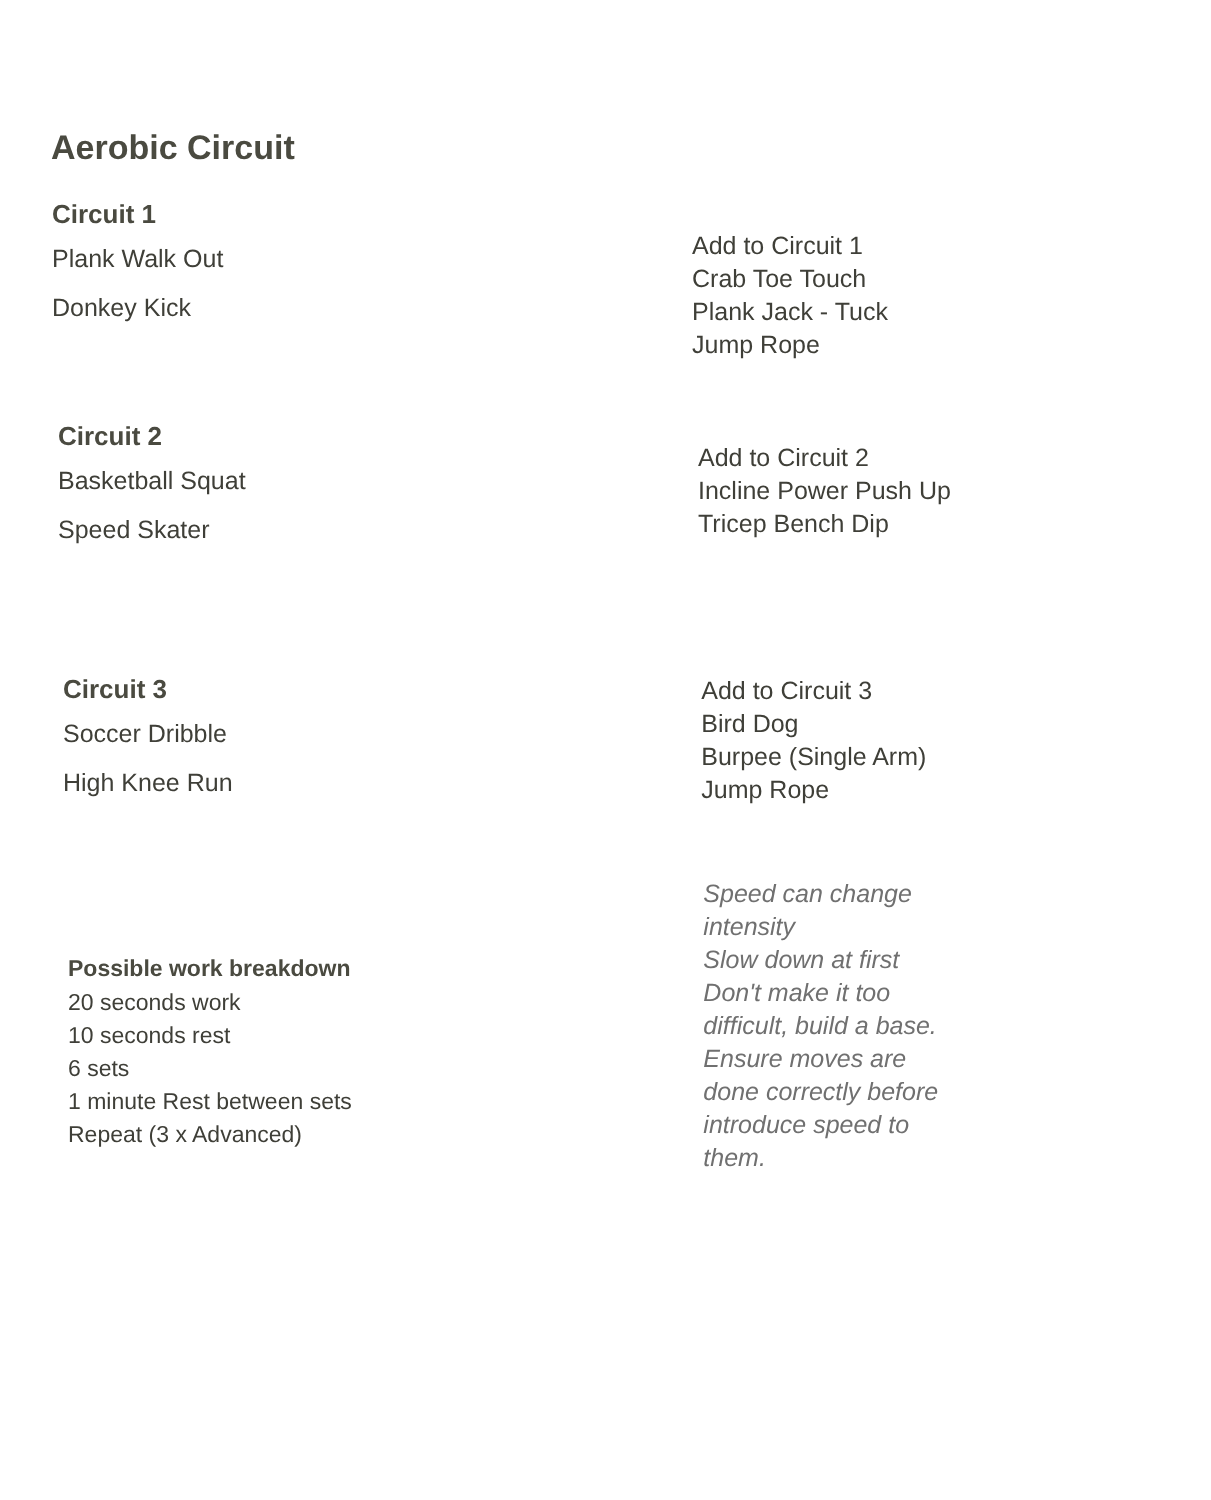Aerobic Circuit
Circuit 1
Plank Walk Out
Donkey Kick
Add to Circuit 1
Crab Toe Touch
Plank Jack - Tuck
Jump Rope
Circuit 2
Basketball Squat
Speed Skater
Add to Circuit 2
Incline Power Push Up
Tricep Bench Dip
Circuit 3
Soccer Dribble
High Knee Run
Add to Circuit 3
Bird Dog
Burpee (Single Arm)
Jump Rope
Possible work breakdown
20 seconds work
10 seconds rest
6 sets
1 minute Rest between sets
Repeat (3 x Advanced)
Speed can change
intensity
Slow down at first
Don't make it too
difficult, build a base.
Ensure moves are
done correctly before
introduce speed to
them.